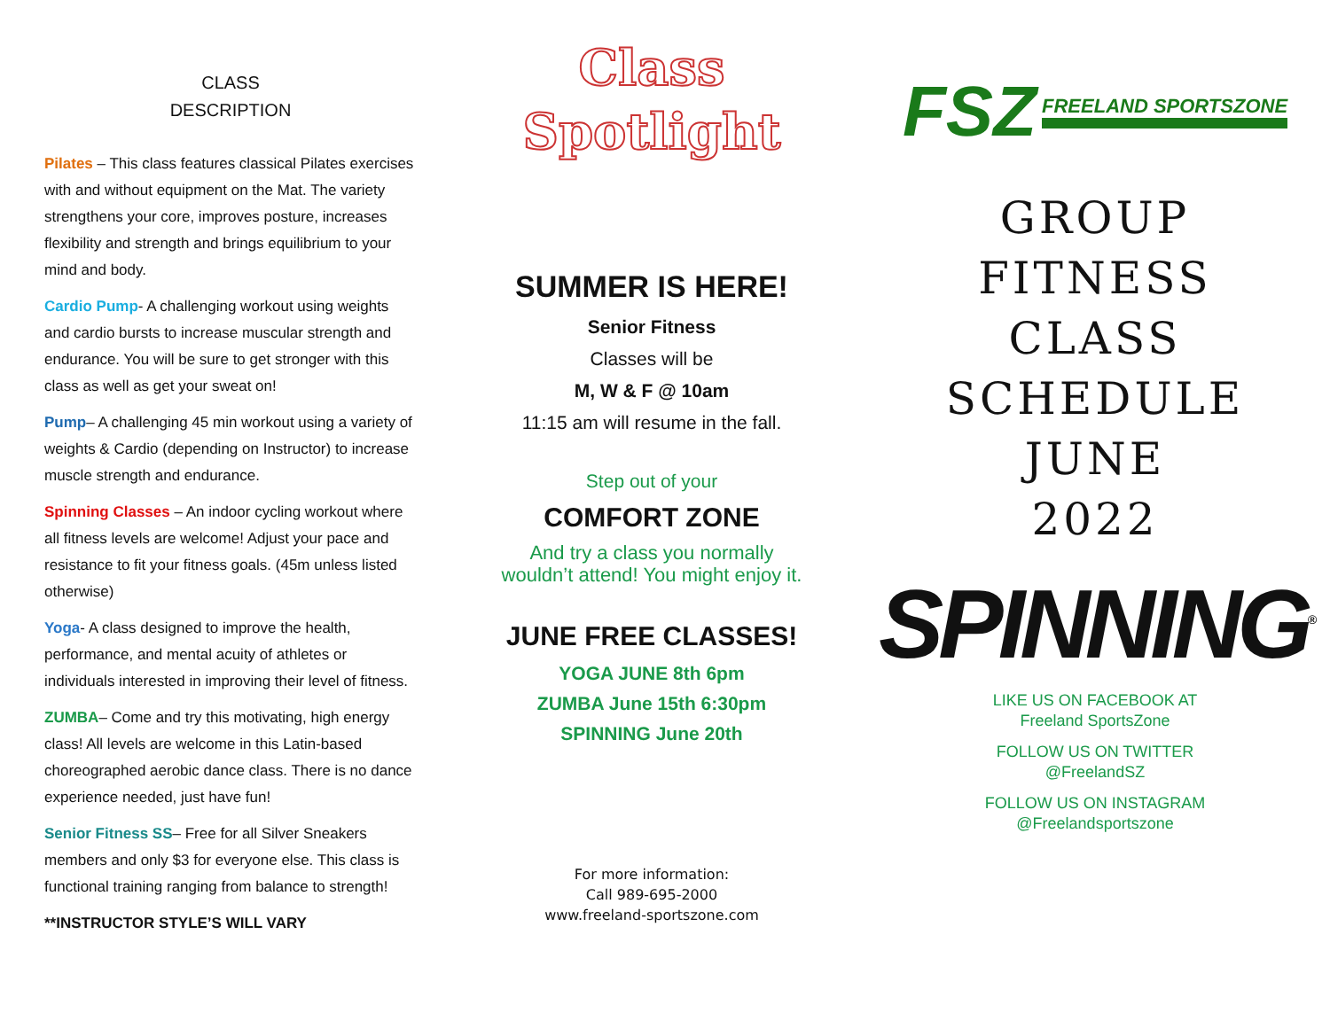CLASS
DESCRIPTION
Pilates – This class features classical Pilates exercises with and without equipment on the Mat. The variety strengthens your core, improves posture, increases flexibility and strength and brings equilibrium to your mind and body.
Cardio Pump- A challenging workout using weights and cardio bursts to increase muscular strength and endurance. You will be sure to get stronger with this class as well as get your sweat on!
Pump– A challenging 45 min workout using a variety of weights & Cardio (depending on Instructor) to increase muscle strength and endurance.
Spinning Classes – An indoor cycling workout where all fitness levels are welcome! Adjust your pace and resistance to fit your fitness goals. (45m unless listed otherwise)
Yoga- A class designed to improve the health, performance, and mental acuity of athletes or individuals interested in improving their level of fitness.
ZUMBA– Come and try this motivating, high energy class! All levels are welcome in this Latin-based choreographed aerobic dance class. There is no dance experience needed, just have fun!
Senior Fitness SS– Free for all Silver Sneakers members and only $3 for everyone else. This class is functional training ranging from balance to strength!
**INSTRUCTOR STYLE’S WILL VARY
Class
Spotlight
SUMMER IS HERE!
Senior Fitness
Classes will be
M, W & F @ 10am
11:15 am will resume in the fall.
Step out of your
COMFORT ZONE
And try a class you normally
wouldn’t attend! You might enjoy it.
JUNE FREE CLASSES!
YOGA JUNE 8th 6pm
ZUMBA June 15th 6:30pm
SPINNING June 20th
For more information:
Call 989-695-2000
www.freeland-sportszone.com
FSZ FREELAND SPORTSZONE
GROUP
FITNESS
CLASS
SCHEDULE
JUNE
2022
SPINNING<sup>®</sup>
LIKE US ON FACEBOOK AT
Freeland SportsZone
FOLLOW US ON TWITTER
@FreelandSZ
FOLLOW US ON INSTAGRAM
@Freelandsportszone